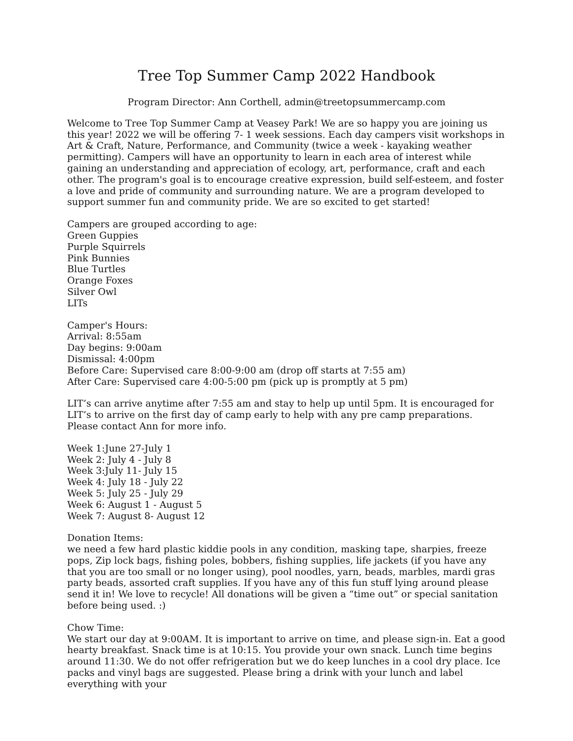Tree Top Summer Camp 2022 Handbook
Program Director: Ann Corthell, admin@treetopsummercamp.com
Welcome to Tree Top Summer Camp at Veasey Park! We are so happy you are joining us this year! 2022 we will be offering 7- 1 week sessions. Each day campers visit workshops in Art & Craft, Nature, Performance, and Community (twice a week - kayaking weather permitting). Campers will have an opportunity to learn in each area of interest while gaining an understanding and appreciation of ecology, art, performance, craft and each other. The program's goal is to encourage creative expression, build self-esteem, and foster a love and pride of community and surrounding nature. We are a program developed to support summer fun and community pride. We are so excited to get started!
Campers are grouped according to age:
Green Guppies
Purple Squirrels
Pink Bunnies
Blue Turtles
Orange Foxes
Silver Owl
LITs
Camper's Hours:
Arrival: 8:55am
Day begins: 9:00am
Dismissal: 4:00pm
Before Care: Supervised care 8:00-9:00 am (drop off starts at 7:55 am)
After Care: Supervised care 4:00-5:00 pm (pick up is promptly at 5 pm)
LIT’s can arrive anytime after 7:55 am and stay to help up until 5pm. It is encouraged for LIT’s to arrive on the first day of camp early to help with any pre camp preparations. Please contact Ann for more info.
Week 1:June 27-July 1
Week 2: July 4 - July 8
Week 3:July 11- July 15
Week 4: July 18 - July 22
Week 5: July 25 - July 29
Week 6: August 1 - August 5
Week 7: August 8- August 12
Donation Items:
we need a few hard plastic kiddie pools in any condition, masking tape, sharpies, freeze pops, Zip lock bags, fishing poles, bobbers, fishing supplies, life jackets (if you have any that you are too small or no longer using), pool noodles, yarn, beads, marbles, mardi gras party beads, assorted craft supplies. If you have any of this fun stuff lying around please send it in! We love to recycle! All donations will be given a “time out” or special sanitation before being used. :)
Chow Time:
We start our day at 9:00AM. It is important to arrive on time, and please sign-in. Eat a good hearty breakfast. Snack time is at 10:15. You provide your own snack. Lunch time begins around 11:30. We do not offer refrigeration but we do keep lunches in a cool dry place. Ice packs and vinyl bags are suggested. Please bring a drink with your lunch and label everything with your